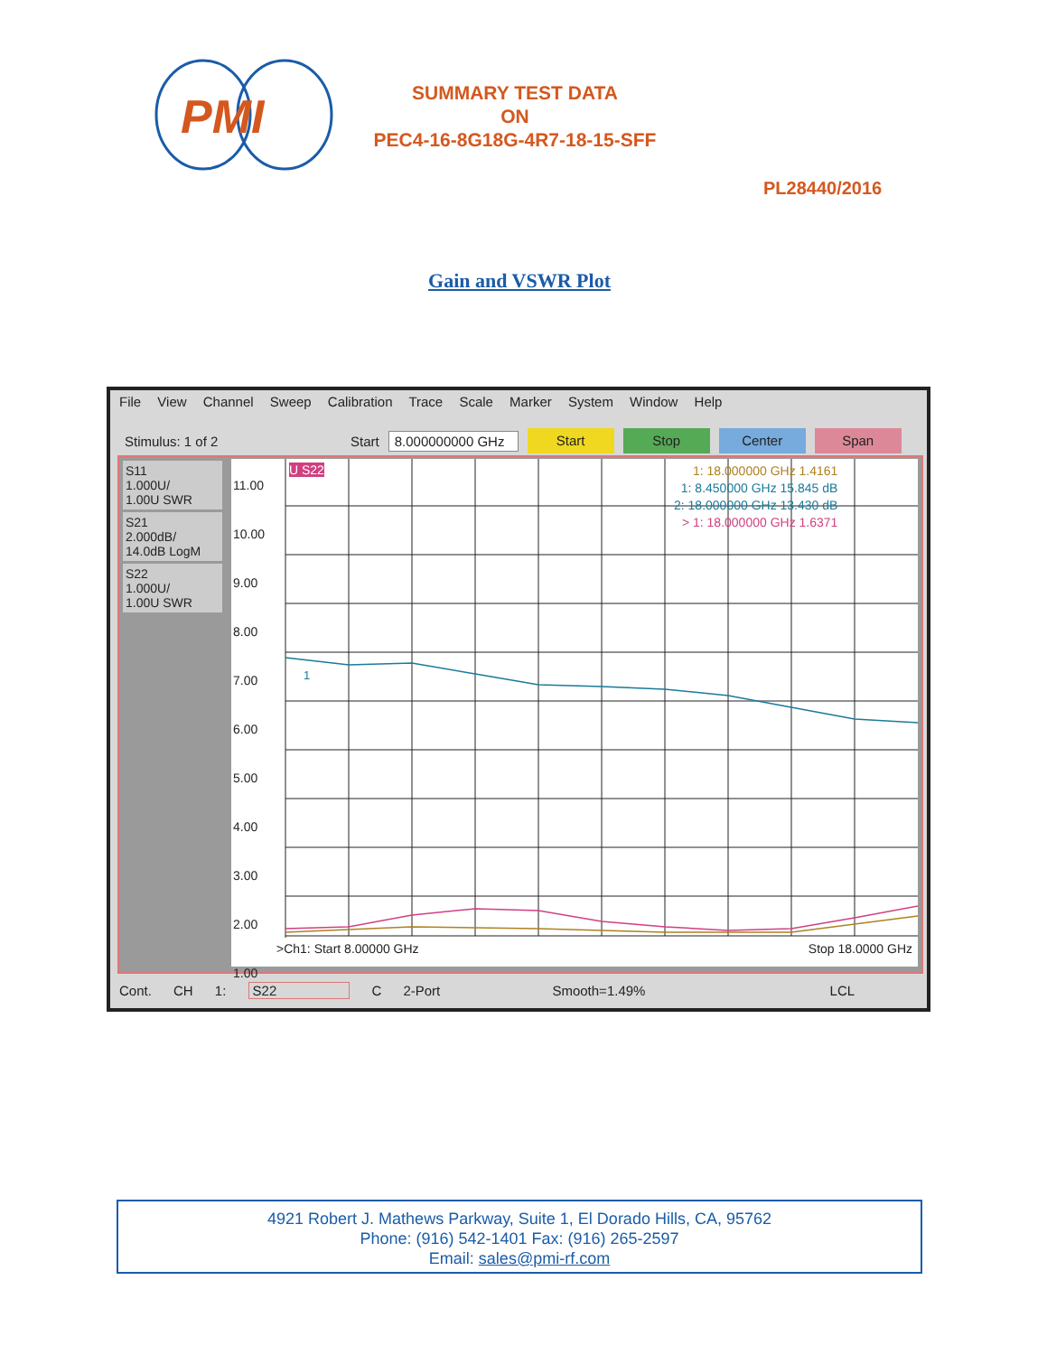PMI
SUMMARY TEST DATA
ON
PEC4-16-8G18G-4R7-18-15-SFF
PL28440/2016
Gain and VSWR Plot
File View Channel Sweep Calibration Trace Scale Marker System Window Help
Stimulus: 1 of 2 Start 8.000000000 GHz Start Stop Center Span
S11
1.000U/
1.00U SWR
S21
2.000dB/
14.0dB LogM
S22
1.000U/
1.00U SWR
11.00
10.00
9.00
8.00
7.00
6.00
5.00
4.00
3.00
2.00
1.00
U S22
1: 18.000000 GHz 1.4161
1: 8.450000 GHz 15.845 dB
2: 18.000000 GHz 13.430 dB
> 1: 18.000000 GHz 1.6371
1
>Ch1: Start 8.00000 GHz Stop 18.0000 GHz
Cont. CH 1: S22 C 2-Port Smooth=1.49% LCL
4921 Robert J. Mathews Parkway, Suite 1, El Dorado Hills, CA, 95762
Phone: (916) 542-1401 Fax: (916) 265-2597
Email: sales@pmi-rf.com